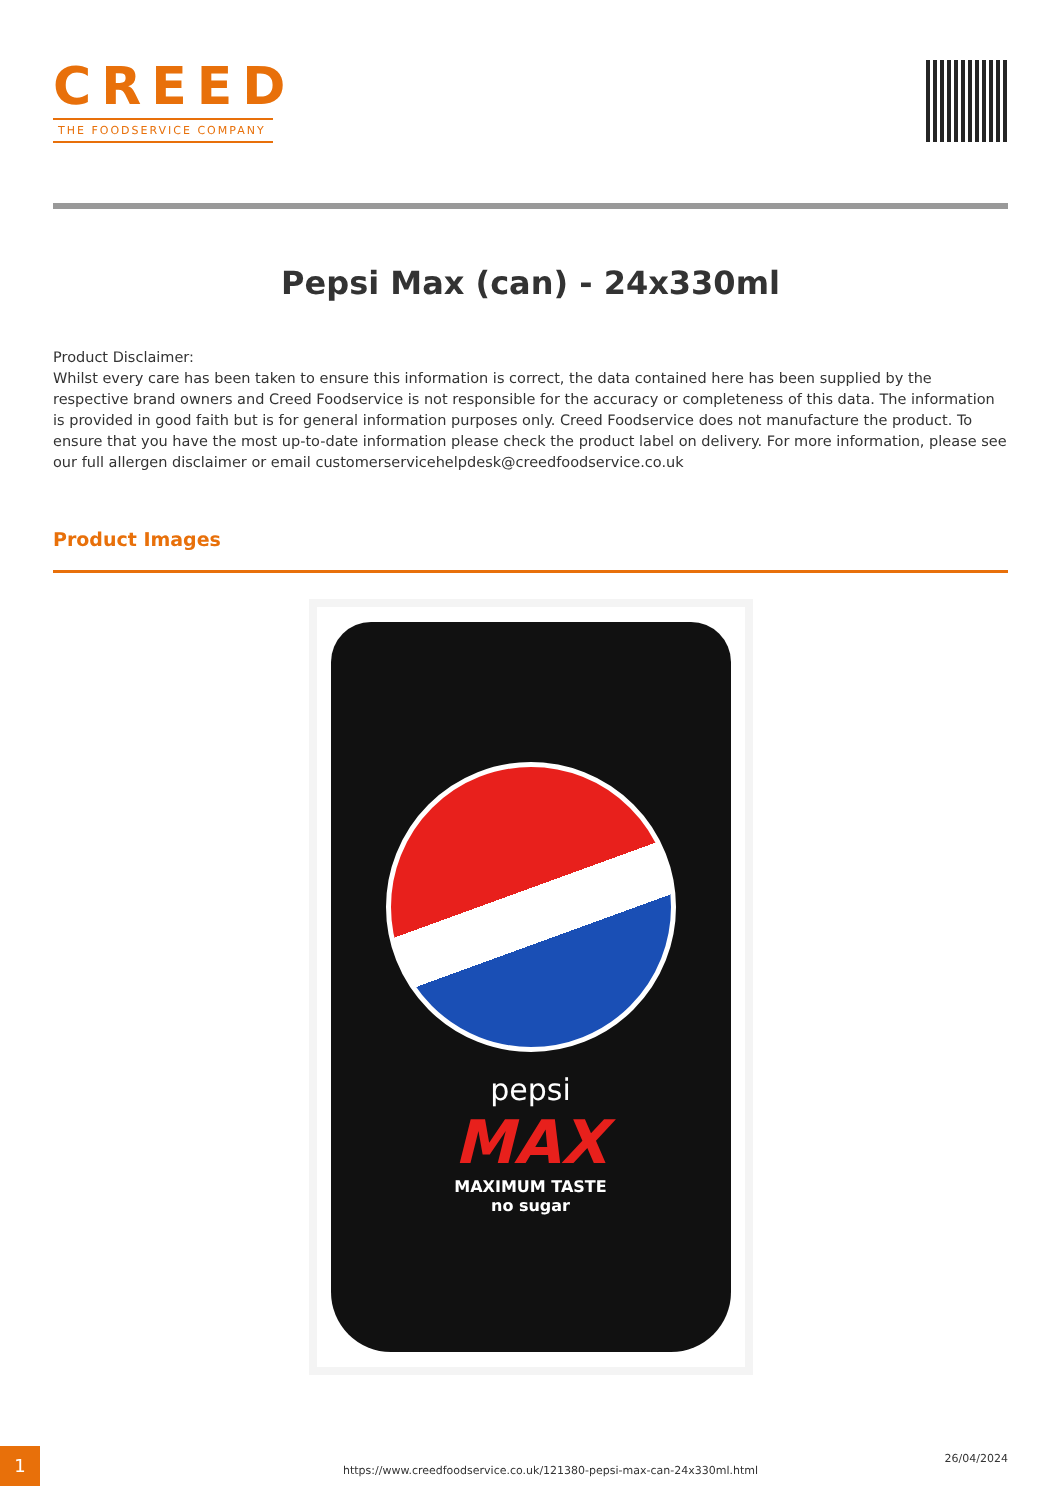CREED
THE FOODSERVICE COMPANY
Pepsi Max (can) - 24x330ml
Product Disclaimer:
Whilst every care has been taken to ensure this information is correct, the data contained here has been supplied by the respective brand owners and Creed Foodservice is not responsible for the accuracy or completeness of this data. The information is provided in good faith but is for general information purposes only. Creed Foodservice does not manufacture the product. To ensure that you have the most up-to-date information please check the product label on delivery. For more information, please see our full allergen disclaimer or email customerservicehelpdesk@creedfoodservice.co.uk
Product Images
pepsi
MAX
MAXIMUM TASTE
no sugar
1
https://www.creedfoodservice.co.uk/121380-pepsi-max-can-24x330ml.html
26/04/2024